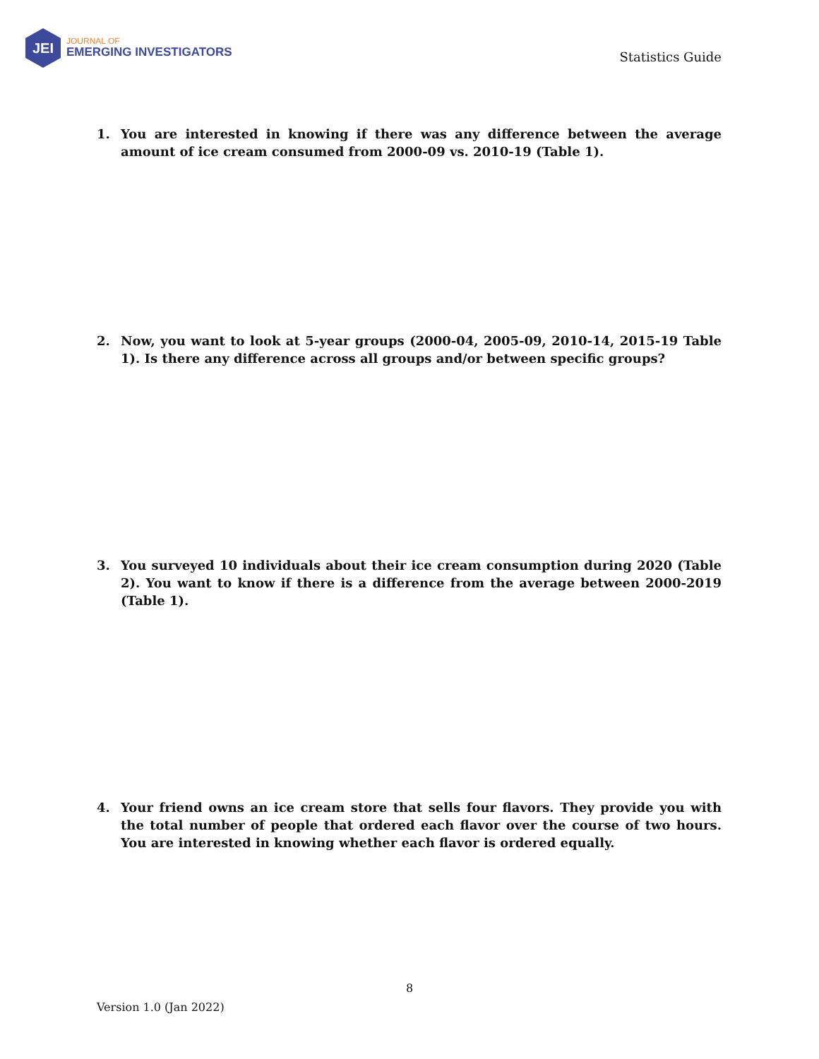JEI
JOURNAL OF
EMERGING INVESTIGATORS
Statistics Guide
1. You are interested in knowing if there was any difference between the average amount of ice cream consumed from 2000-09 vs. 2010-19 (Table 1).
2. Now, you want to look at 5-year groups (2000-04, 2005-09, 2010-14, 2015-19 Table 1). Is there any difference across all groups and/or between specific groups?
3. You surveyed 10 individuals about their ice cream consumption during 2020 (Table 2). You want to know if there is a difference from the average between 2000-2019 (Table 1).
4. Your friend owns an ice cream store that sells four flavors. They provide you with the total number of people that ordered each flavor over the course of two hours. You are interested in knowing whether each flavor is ordered equally.
8
Version 1.0 (Jan 2022)